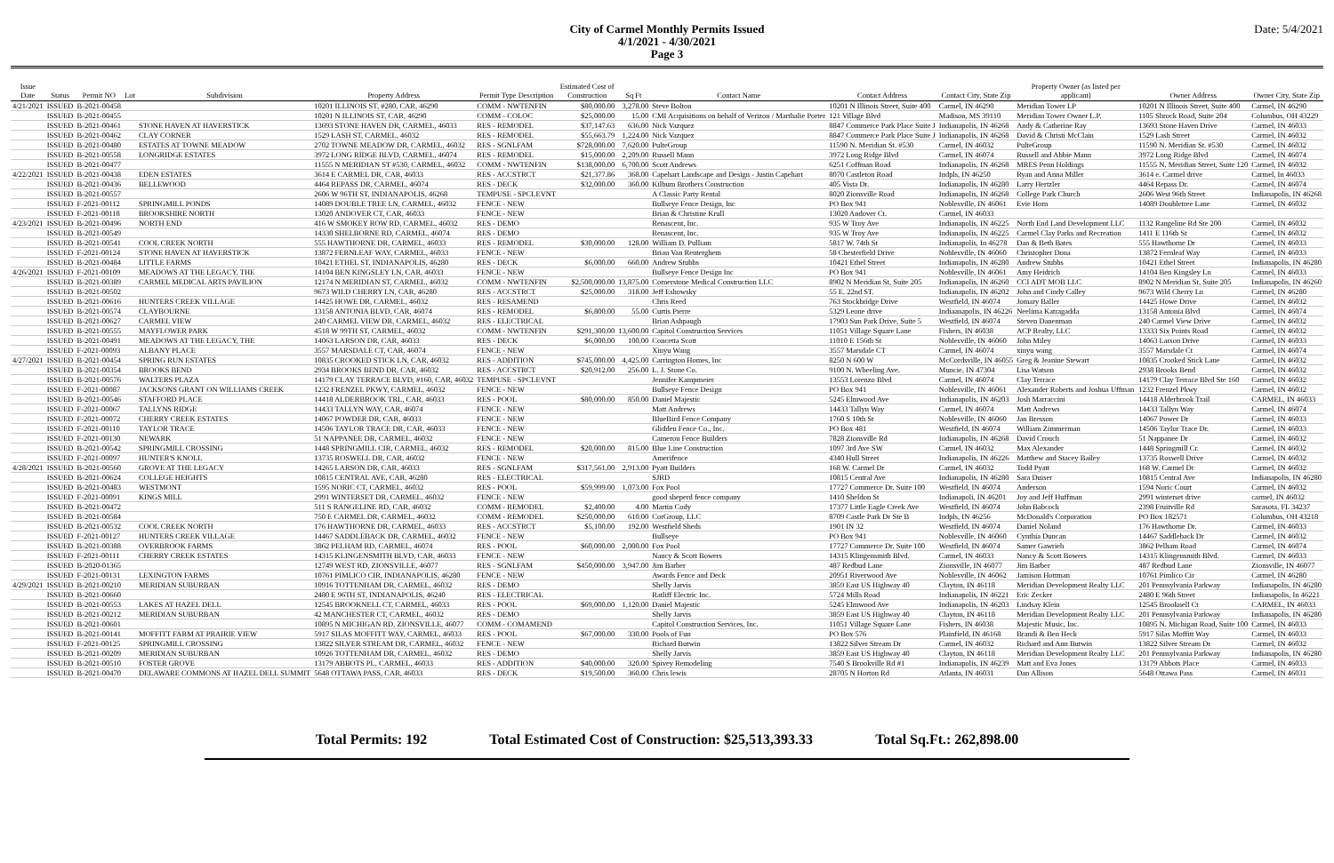City of Carmel Monthly Permits Issued
4/1/2021 - 4/30/2021
Page 3
Date: 5/4/2021
| Issue Date | Status | Permit NO | Lot | Subdivision | Property Address | Permit Type Description | Estimated Cost of Construction | Sq Ft | Contact Name | Contact Address | Contact City, State Zip | Property Owner (as listed per applicant) | Owner Address | Owner City, State Zip |
| --- | --- | --- | --- | --- | --- | --- | --- | --- | --- | --- | --- | --- | --- | --- |
| 4/21/2021 | ISSUED | B-2021-00458 | | | 10201 ILLINOIS ST, #280, CAR, 46290 | COMM - NWTENFIN | $80,000.00 | 3,278.00 | Steve Bolton | 10201 N Illinois Street, Suite 400 | Carmel, IN 46290 | Meridian Tower LP | 10201 N Illinois Street, Suite 400 | Carmel, IN 46290 |
| | ISSUED | B-2021-00455 | | | 10201 N ILLINOIS ST, CAR, 46290 | COMM - COLOC | $25,000.00 | 15.00 | CMI Acquisitions on behalf of Verizon / Marthalie Porter | 121 Village Blvd | Madison, MS 39110 | Meridian Tower Owner L.P. | 1105 Shrock Road, Suite 204 | Columbus, OH 43229 |
| | ISSUED | B-2021-00461 | | STONE HAVEN AT HAVERSTICK | 13693 STONE HAVEN DR, CARMEL, 46033 | RES - REMODEL | $37,147.63 | 636.00 | Nick Vazquez | 8847 Commerce Park Place Suite J | Indianapolis, IN 46268 | Andy & Catherine Ray | 13693 Stone Haven Drive | Carmel, IN 46033 |
| | ISSUED | B-2021-00462 | | CLAY CORNER | 1529 LASH ST, CARMEL, 46032 | RES - REMODEL | $55,663.79 | 1,224.00 | Nick Vazquez | 8847 Commerce Park Place Suite J | Indianapolis, IN 46268 | David & Christi McClain | 1529 Lash Street | Carmel, IN 46032 |
| | ISSUED | B-2021-00480 | | ESTATES AT TOWNE MEADOW | 2702 TOWNE MEADOW DR, CARMEL, 46032 | RES - SGNLFAM | $728,000.00 | 7,620.00 | PulteGroup | 11590 N. Meridian St. #530 | Carmel, IN 46032 | PulteGroup | 11590 N. Meridian St. #530 | Carmel, IN 46032 |
| | ISSUED | B-2021-00558 | | LONGRIDGE ESTATES | 3972 LONG RIDGE BLVD, CARMEL, 46074 | RES - REMODEL | $15,000.00 | 2,209.00 | Russell Mann | 3972 Long Ridge Blvd | Carmel, IN 46074 | Russell and Abbie Mann | 3972 Long Ridge Blvd | Carmel, IN 46074 |
| | ISSUED | B-2021-00477 | | | 11555 N MERIDIAN ST #530, CARMEL, 46032 | COMM - NWTENFIN | $138,000.00 | 6,700.00 | Scott Andrews | 6251 Coffman Road | Indianapolis, IN 46268 | MRES Penn Holdings | 11555 N. Meridian Street, Suite 120 | Carmel, IN 46032 |
| 4/22/2021 | ISSUED | B-2021-00438 | | EDEN ESTATES | 3614 E CARMEL DR, CAR, 46033 | RES - ACCSTRCT | $21,377.86 | 368.00 | Capehart Landscape and Design - Justin Capehart | 8070 Castleton Road | Indpls, IN 46250 | Ryan and Anna Miller | 3614 e. Carmel drive | Carmel, In 46033 |
| | ISSUED | B-2021-00436 | | BELLEWOOD | 4464 REPASS DR, CARMEL, 46074 | RES - DECK | $32,000.00 | 360.00 | Kilbum Brothers Construction | 405 Vista Dr. | Indianapolis, IN 46280 | Larry Hertzler | 4464 Repass Dr. | Carmel, IN 46074 |
| | ISSUED | B-2021-00557 | | | 2606 W 96TH ST, INDIANAPOLIS, 46268 | TEMPUSE - SPCLEVNT | | | A Classic Party Rental | 8020 Zionsville Road | Indianapolis, IN 46268 | College Park Church | 2606 West 96th Street | Indianapolis, IN 46268 |
| | ISSUED | F-2021-00112 | | SPRINGMILL PONDS | 14089 DOUBLE TREE LN, CARMEL, 46032 | FENCE - NEW | | | Bullseye Fence Design, Inc | PO Box 941 | Noblesville, IN 46061 | Evie Horn | 14089 Doubletree Lane | Carmel, IN 46032 |
| | ISSUED | F-2021-00118 | | BROOKSHIRE NORTH | 13020 ANDOVER CT, CAR, 46033 | FENCE - NEW | | | Brian & Christine Krull | 13020 Andover Ct. | Carmel, IN 46033 | | | |
| 4/23/2021 | ISSUED | B-2021-00496 | | NORTH END | 416 W SMOKEY ROW RD, CARMEL, 46032 | RES - DEMO | | | Renascent, Inc. | 935 W Troy Ave | Indianapolis, IN 46225 | North End Land Development LLC | 1132 Rangeline Rd Ste 200 | Carmel, IN 46032 |
| | ISSUED | B-2021-00549 | | | 14330 SHELBORNE RD, CARMEL, 46074 | RES - DEMO | | | Renascent, Inc. | 935 W Troy Ave | Indianapolis, IN 46225 | Carmel Clay Parks and Recreation | 1411 E 116th St | Carmel, IN 46032 |
| | ISSUED | B-2021-00541 | | COOL CREEK NORTH | 555 HAWTHORNE DR, CARMEL, 46033 | RES - REMODEL | $30,000.00 | 128.00 | William D. Pulliam | 5817 W. 74th St | Indianapolis, In 46278 | Dan & Beth Bates | 555 Hawthorne Dr | Carmel, IN 46033 |
| | ISSUED | F-2021-00124 | | STONE HAVEN AT HAVERSTICK | 13872 FERNLEAF WAY, CARMEL, 46033 | FENCE - NEW | | | Brian Van Renterghem | 58 Chesterfield Drive | Noblesville, IN 46060 | Christopher Dona | 13872 Fernleaf Way | Carmel, IN 46033 |
| | ISSUED | B-2021-00484 | | LITTLE FARMS | 10421 ETHEL ST, INDIANAPOLIS, 46280 | RES - DECK | $6,000.00 | 660.00 | Andrew Stubbs | 10421 Ethel Street | Indianapolis, IN 46280 | Andrew Stubbs | 10421 Ethel Street | Indianapolis, IN 46280 |
| 4/26/2021 | ISSUED | F-2021-00109 | | MEADOWS AT THE LEGACY, THE | 14104 BEN KINGSLEY LN, CAR, 46033 | FENCE - NEW | | | Bullseye Fence Design Inc | PO Box 941 | Noblesville, IN 46061 | Amy Heidrich | 14104 Ben Kingsley Ln | Carmel, IN 46033 |
| | ISSUED | B-2021-00389 | | CARMEL MEDICAL ARTS PAVILION | 12174 N MERIDIAN ST, CARMEL, 46032 | COMM - NWTENFIN | $2,500,000.00 | 13,875.00 | Cornerstone Medical Construction LLC | 8902 N Meridian St, Suite 205 | Indianapolis, IN 46260 | CCI ADT MOB LLC | 8902 N Meridian St, Suite 205 | Indianapolis, IN 46260 |
| | ISSUED | B-2021-00502 | | | 9673 WILD CHERRY LN, CAR, 46280 | RES - ACCSTRCT | $25,000.00 | 318.00 | Jeff Eshowsky | 55 E. 22nd ST. | Indianapolis, IN 46202 | John and Cindy Calley | 9673 Wild Cherry Ln | Carmel, IN 46280 |
| | ISSUED | B-2021-00616 | | HUNTERS CREEK VILLAGE | 14425 HOWE DR, CARMEL, 46032 | RES - RESAMEND | | | Chris Reed | 763 Stockbridge Drive | Westfield, IN 46074 | Jomary Baller | 14425 Howe Drive | Carmel, IN 46032 |
| | ISSUED | B-2021-00574 | | CLAYBOURNE | 13158 ANTONIA BLVD, CAR, 46074 | RES - REMODEL | $6,800.00 | 55.00 | Curtis Pierre | 5329 Leone drive | Indiaanapolis, IN 46226 | Neelima Katragadda | 13158 Antonia Blvd | Carmel, IN 46074 |
| | ISSUED | B-2021-00627 | | CARMEL VIEW | 240 CARMEL VIEW DR, CARMEL, 46032 | RES - ELECTRICAL | | | Brian Ashpaugh | 17903 Sun Park Drive, Suite 5 | Westfield, IN 46074 | Steven Danenman | 240 Carmel View Drive | Carmel, IN 46032 |
| | ISSUED | B-2021-00555 | | MAYFLOWER PARK | 4518 W 99TH ST, CARMEL, 46032 | COMM - NWTENFIN | $291,300.00 | 13,600.00 | Capitol Construction Services | 11051 Village Square Lane | Fishers, IN 46038 | ACP Realty, LLC | 13333 Six Points Road | Carmel, IN 46032 |
| | ISSUED | B-2021-00491 | | MEADOWS AT THE LEGACY, THE | 14063 LARSON DR, CAR, 46033 | RES - DECK | $6,000.00 | 100.00 | Concetta Scott | 11010 E 156th St | Noblesville, IN 46060 | John Miley | 14063 Larson Drive | Carmel, IN 46033 |
| | ISSUED | F-2021-00093 | | ALBANY PLACE | 3557 MARSDALE CT, CAR, 46074 | FENCE - NEW | | | Xinyu Wang | 3557 Marsdale CT | Carmel, IN 46074 | xinyu wang | 3557 Marsdale Ct | Carmel, IN 46074 |
| 4/27/2021 | ISSUED | B-2021-00454 | | SPRING RUN ESTATES | 10835 CROOKED STICK LN, CAR, 46032 | RES - ADDITION | $745,000.00 | 4,425.00 | Carrington Homes, Inc | 8250 N 600 W | McCordsville, IN 46055 | Greg & Jeanine Stewart | 10835 Crooked Stick Lane | Carmel, IN 46032 |
| | ISSUED | B-2021-00354 | | BROOKS BEND | 2934 BROOKS BEND DR, CAR, 46032 | RES - ACCSTRCT | $20,912.00 | 256.00 | L. J. Stone Co. | 9100 N. Wheeling Ave. | Muncie, IN 47304 | Lisa Watson | 2938 Brooks Bend | Carmel, IN 46032 |
| | ISSUED | B-2021-00576 | | WALTERS PLAZA | 14179 CLAY TERRACE BLVD, #160, CAR, 46032 | TEMPUSE - SPCLEVNT | | | Jennifer Kampmeier | 13553 Lorenzo Blvd | Carmel, IN 46074 | Clay Terrace | 14179 Clay Terrace Blvd Ste 160 | Carmel, IN 46032 |
| | ISSUED | F-2021-00087 | | JACKSONS GRANT ON WILLIAMS CREEK | 1232 FRENZEL PKWY, CARMEL, 46032 | FENCE - NEW | | | Bullseye Fence Design | PO Box 941 | Noblesville, IN 46061 | Alexander Roberts and Joshua Uffman | 1232 Frenzel Pkwy | Carmel, IN 46032 |
| | ISSUED | B-2021-00546 | | STAFFORD PLACE | 14418 ALDERBROOK TRL, CAR, 46033 | RES - POOL | $80,000.00 | 850.00 | Daniel Majestic | 5245 Elmwood Ave | Indianapolis, IN 46203 | Josh Marraccini | 14418 Alderbrook Trail | CARMEL, IN 46033 |
| | ISSUED | F-2021-00067 | | TALLYNS RIDGE | 14433 TALLYN WAY, CAR, 46074 | FENCE - NEW | | | Matt Andrews | 14433 Tallyn Way | Carmel, IN 46074 | Matt Andrews | 14433 Tallyn Way | Carmel, IN 46074 |
| | ISSUED | F-2021-00072 | | CHERRY CREEK ESTATES | 14067 POWDER DR, CAR, 46033 | FENCE - NEW | | | BlueBird Fence Company | 1760 S 10th St | Noblesville, IN 46060 | Jan Bresson | 14067 Power Dr | Carmel, IN 46033 |
| | ISSUED | F-2021-00110 | | TAYLOR TRACE | 14506 TAYLOR TRACE DR, CAR, 46033 | FENCE - NEW | | | Glidden Fence Co., Inc. | PO Box 481 | Westfield, IN 46074 | William Zimmerman | 14506 Taylor Trace Dr. | Carmel, IN 46033 |
| | ISSUED | F-2021-00130 | | NEWARK | 51 NAPPANEE DR, CARMEL, 46032 | FENCE - NEW | | | Cameron Fence Builders | 7828 Zionsville Rd | Indianapolis, IN 46268 | David Crouch | 51 Nappanee Dr | Carmel, IN 46032 |
| | ISSUED | B-2021-00542 | | SPRINGMILL CROSSING | 1448 SPRINGMILL CIR, CARMEL, 46032 | RES - REMODEL | $20,000.00 | 815.00 | Blue Line Construction | 1097 3rd Ave SW | Carmel, IN 46032 | Max Alexander | 1448 Springmill Cr. | Carmel, IN 46032 |
| | ISSUED | F-2021-00097 | | HUNTER'S KNOLL | 13735 ROSWELL DR, CAR, 46032 | FENCE - NEW | | | Amerifence | 4340 Hull Street | Indianapolis, IN 46226 | Matthew and Stacey Bailey | 13735 Roswell Drive | Carmel, IN 46032 |
| 4/28/2021 | ISSUED | B-2021-00560 | | GROVE AT THE LEGACY | 14265 LARSON DR, CAR, 46033 | RES - SGNLFAM | $317,561.00 | 2,913.00 | Pyatt Builders | 168 W. Carmel Dr | Carmel, IN 46032 | Todd Pyatt | 168 W. Carmel Dr | Carmel, IN 46032 |
| | ISSUED | B-2021-00624 | | COLLEGE HEIGHTS | 10815 CENTRAL AVE, CAR, 46280 | RES - ELECTRICAL | | | SJRD | 10815 Central Ave | Indianapolis, IN 46280 | Sara Duiser | 10815 Central Ave | Indianapolis, IN 46280 |
| | ISSUED | B-2021-00483 | | WESTMONT | 1595 NORIC CT, CARMEL, 46032 | RES - POOL | $59,999.00 | 1,073.00 | Fox Pool | 17727 Commerce Dr. Suite 100 | Westfield, IN 46074 | Anderson | 1594 Noric Court | Carmel, IN 46032 |
| | ISSUED | F-2021-00091 | | KINGS MILL | 2991 WINTERSET DR, CARMEL, 46032 | FENCE - NEW | | | good sheperd fence company | 1410 Sheldon St | Indianapoli, IN 46201 | Joy and Jeff Huffman | 2991 winterset drive | carmel, IN 46032 |
| | ISSUED | B-2021-00472 | | | 511 S RANGELINE RD, CAR, 46032 | COMM - REMODEL | $2,400.00 | 4.00 | Martin Cody | 17377 Little Eagle Creek Ave | Westfield, IN 46074 | John Babcock | 2398 Fruitville Rd | Sarasota, FL 34237 |
| | ISSUED | B-2021-00584 | | | 750 E CARMEL DR, CARMEL, 46032 | COMM - REMODEL | $250,000.00 | 610.00 | CorGroup, LLC | 8709 Castle Park Dr Ste B | Indpls, IN 46256 | McDonald's Corporation | PO Box 182571 | Columbus, OH 43218 |
| | ISSUED | B-2021-00532 | | COOL CREEK NORTH | 176 HAWTHORNE DR, CARMEL, 46033 | RES - ACCSTRCT | $5,100.00 | 192.00 | Westfield Sheds | 1901 IN 32 | Westfield, IN 46074 | Daniel Noland | 176 Hawthorne Dr. | Carmel, IN 46033 |
| | ISSUED | F-2021-00127 | | HUNTERS CREEK VILLAGE | 14467 SADDLEBACK DR, CARMEL, 46032 | FENCE - NEW | | | Bullseye | PO Box 941 | Noblesville, IN 46060 | Cynthia Duncan | 14467 Saddleback Dr | Carmel, IN 46032 |
| | ISSUED | B-2021-00388 | | OVERBROOK FARMS | 3862 PELHAM RD, CARMEL, 46074 | RES - POOL | $60,000.00 | 2,000.00 | Fox Pool | 17727 Commerce Dr. Suite 100 | Westfield, IN 46074 | Samer Gawrieh | 3862 Pelham Road | Carmel, IN 46074 |
| | ISSUED | F-2021-00111 | | CHERRY CREEK ESTATES | 14315 KLINGENSMITH BLVD, CAR, 46033 | FENCE - NEW | | | Nancy & Scott Bowers | 14315 Klingensmith Blvd. | Carmel, IN 46033 | Nancy & Scott Bowers | 14315 Klingensmith Blvd. | Carmel, IN 46033 |
| | ISSUED | B-2020-01365 | | | 12749 WEST RD, ZIONSVILLE, 46077 | RES - SGNLFAM | $450,000.00 | 3,947.00 | Jim Barber | 487 Redbud Lane | Zionsville, IN 46077 | Jim Barber | 487 Redbud Lane | Zionsville, IN 46077 |
| | ISSUED | F-2021-00131 | | LEXINGTON FARMS | 10761 PIMLICO CIR, INDIANAPOLIS, 46280 | FENCE - NEW | | | Awards Fence and Deck | 20951 Riverwood Ave | Noblesville, IN 46062 | Jamison Hottman | 10761 Pimlico Cir | Carmel, IN 46280 |
| 4/29/2021 | ISSUED | B-2021-00210 | | MERIDIAN SUBURBAN | 10916 TOTTENHAM DR, CARMEL, 46032 | RES - DEMO | | | Shelly Jarvis | 3859 East US Highway 40 | Clayton, IN 46118 | Meridian Development Realty LLC | 201 Pennsylvania Parkway | Indianapolis, IN 46280 |
| | ISSUED | B-2021-00660 | | | 2480 E 96TH ST, INDIANAPOLIS, 46240 | RES - ELECTRICAL | | | Ratliff Electric Inc. | 5724 Mills Road | Indianapolis, IN 46221 | Eric Zecker | 2480 E 96th Street | Indianapolis, In 46221 |
| | ISSUED | B-2021-00553 | | LAKES AT HAZEL DELL | 12545 BROOKNELL CT, CARMEL, 46033 | RES - POOL | $69,000.00 | 1,120.00 | Daniel Majestic | 5245 Elmwood Ave | Indianapolis, IN 46203 | Lindsay Klein | 12545 Brooknell Ct | CARMEL, IN 46033 |
| | ISSUED | B-2021-00212 | | MERIDIAN SUBURBAN | 42 MANCHESTER CT, CARMEL, 46032 | RES - DEMO | | | Shelly Jarvis | 3859 East US Highway 40 | Clayton, IN 46118 | Meridian Development Realty LLC | 201 Pennsylvania Parkway | Indianapolis, IN 46280 |
| | ISSUED | B-2021-00601 | | | 10895 N MICHIGAN RD, ZIONSVILLE, 46077 | COMM - COMAMEND | | | Capitol Construction Services, Inc. | 11051 Village Square Lane | Fishers, IN 46038 | Majestic Music, Inc. | 10895 N. Michigan Road, Suite 100 | Carmel, IN 46033 |
| | ISSUED | B-2021-00141 | | MOFFITT FARM AT PRAIRIE VIEW | 5917 SILAS MOFFITT WAY, CARMEL, 46033 | RES - POOL | $67,000.00 | 330.00 | Pools of Fun | PO Box 576 | Plainfield, IN 46168 | Brandi & Ben Heck | 5917 Silas Moffitt Way | Carmel, IN 46033 |
| | ISSUED | F-2021-00125 | | SPRINGMILL CROSSING | 13822 SILVER STREAM DR, CARMEL, 46032 | FENCE - NEW | | | Richard Butwin | 13822 Silver Stream Dr | Carmel, IN 46032 | Richard and Ann Butwin | 13822 Silver Stream Dr | Carmel, IN 46032 |
| | ISSUED | B-2021-00209 | | MERIDIAN SUBURBAN | 10926 TOTTENHAM DR, CARMEL, 46032 | RES - DEMO | | | Shelly Jarvis | 3859 East US Highway 40 | Clayton, IN 46118 | Meridian Development Realty LLC | 201 Pennsylvania Parkway | Indianapolis, IN 46280 |
| | ISSUED | B-2021-00510 | | FOSTER GROVE | 13179 ABBOTS PL, CARMEL, 46033 | RES - ADDITION | $40,000.00 | 320.00 | Spivey Remodeling | 7540 S Brookville Rd #1 | Indianapolis, IN 46239 | Matt and Eva Jones | 13179 Abbots Place | Carmel, IN 46033 |
| | ISSUED | B-2021-00470 | | DELAWARE COMMONS AT HAZEL DELL SUMMIT | 5648 OTTAWA PASS, CAR, 46033 | RES - DECK | $19,500.00 | 360.00 | Chris lewis | 28705 N Horton Rd | Atlanta, IN 46031 | Dan Allison | 5648 Ottawa Pass | Carmel, IN 46031 |
Total Permits: 192 Total Estimated Cost of Construction: $25,513,393.33 Total Sq.Ft.: 262,898.00